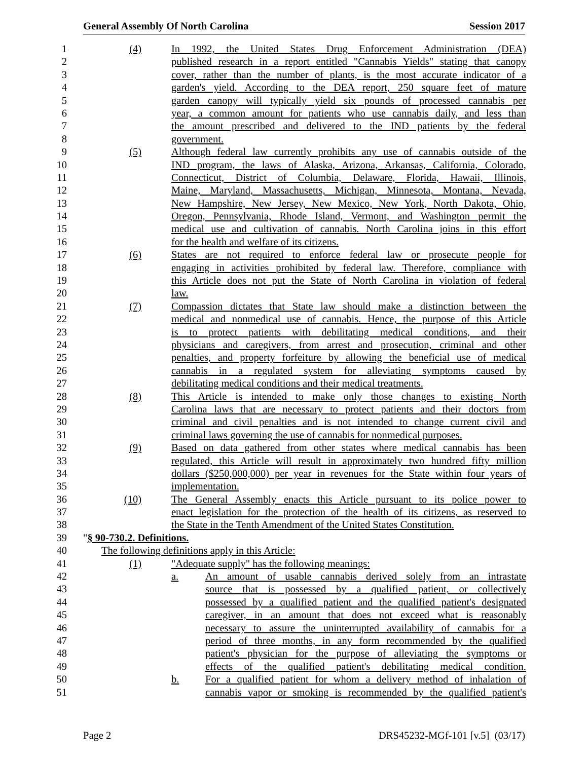General Assembly Of North Carolina Session 2017
1 (4) In 1992, the United States Drug Enforcement Administration (DEA)
2 published research in a report entitled "Cannabis Yields" stating that canopy
3 cover, rather than the number of plants, is the most accurate indicator of a
4 garden's yield. According to the DEA report, 250 square feet of mature
5 garden canopy will typically yield six pounds of processed cannabis per
6 year, a common amount for patients who use cannabis daily, and less than
7 the amount prescribed and delivered to the IND patients by the federal
8 government.
9 (5) Although federal law currently prohibits any use of cannabis outside of the
10 IND program, the laws of Alaska, Arizona, Arkansas, California, Colorado,
11 Connecticut, District of Columbia, Delaware, Florida, Hawaii, Illinois,
12 Maine, Maryland, Massachusetts, Michigan, Minnesota, Montana, Nevada,
13 New Hampshire, New Jersey, New Mexico, New York, North Dakota, Ohio,
14 Oregon, Pennsylvania, Rhode Island, Vermont, and Washington permit the
15 medical use and cultivation of cannabis. North Carolina joins in this effort
16 for the health and welfare of its citizens.
17 (6) States are not required to enforce federal law or prosecute people for
18 engaging in activities prohibited by federal law. Therefore, compliance with
19 this Article does not put the State of North Carolina in violation of federal
20 law.
21 (7) Compassion dictates that State law should make a distinction between the
22 medical and nonmedical use of cannabis. Hence, the purpose of this Article
23 is to protect patients with debilitating medical conditions, and their
24 physicians and caregivers, from arrest and prosecution, criminal and other
25 penalties, and property forfeiture by allowing the beneficial use of medical
26 cannabis in a regulated system for alleviating symptoms caused by
27 debilitating medical conditions and their medical treatments.
28 (8) This Article is intended to make only those changes to existing North
29 Carolina laws that are necessary to protect patients and their doctors from
30 criminal and civil penalties and is not intended to change current civil and
31 criminal laws governing the use of cannabis for nonmedical purposes.
32 (9) Based on data gathered from other states where medical cannabis has been
33 regulated, this Article will result in approximately two hundred fifty million
34 dollars ($250,000,000) per year in revenues for the State within four years of
35 implementation.
36 (10) The General Assembly enacts this Article pursuant to its police power to
37 enact legislation for the protection of the health of its citizens, as reserved to
38 the State in the Tenth Amendment of the United States Constitution.
39 "§ 90-730.2. Definitions.
40 The following definitions apply in this Article:
41 (1) "Adequate supply" has the following meanings:
42 a. An amount of usable cannabis derived solely from an intrastate
43 source that is possessed by a qualified patient, or collectively
44 possessed by a qualified patient and the qualified patient's designated
45 caregiver, in an amount that does not exceed what is reasonably
46 necessary to assure the uninterrupted availability of cannabis for a
47 period of three months, in any form recommended by the qualified
48 patient's physician for the purpose of alleviating the symptoms or
49 effects of the qualified patient's debilitating medical condition.
50 b. For a qualified patient for whom a delivery method of inhalation of
51 cannabis vapor or smoking is recommended by the qualified patient's
Page 2 DRS45232-MGf-101 [v.5] (03/17)